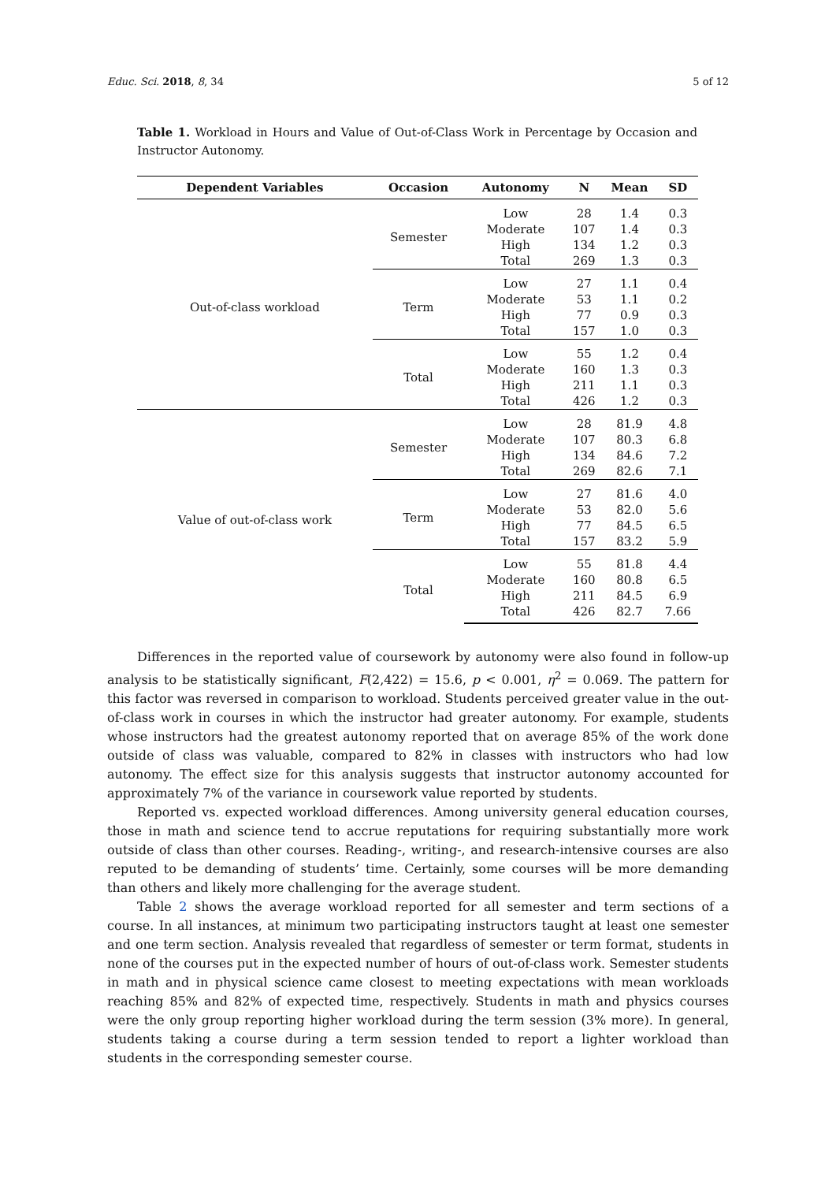Educ. Sci. 2018, 8, 34 5 of 12
Table 1. Workload in Hours and Value of Out-of-Class Work in Percentage by Occasion and Instructor Autonomy.
| Dependent Variables | Occasion | Autonomy | N | Mean | SD |
| --- | --- | --- | --- | --- | --- |
| Out-of-class workload | Semester | Low | 28 | 1.4 | 0.3 |
| | | Moderate | 107 | 1.4 | 0.3 |
| | | High | 134 | 1.2 | 0.3 |
| | | Total | 269 | 1.3 | 0.3 |
| | Term | Low | 27 | 1.1 | 0.4 |
| | | Moderate | 53 | 1.1 | 0.2 |
| | | High | 77 | 0.9 | 0.3 |
| | | Total | 157 | 1.0 | 0.3 |
| | Total | Low | 55 | 1.2 | 0.4 |
| | | Moderate | 160 | 1.3 | 0.3 |
| | | High | 211 | 1.1 | 0.3 |
| | | Total | 426 | 1.2 | 0.3 |
| Value of out-of-class work | Semester | Low | 28 | 81.9 | 4.8 |
| | | Moderate | 107 | 80.3 | 6.8 |
| | | High | 134 | 84.6 | 7.2 |
| | | Total | 269 | 82.6 | 7.1 |
| | Term | Low | 27 | 81.6 | 4.0 |
| | | Moderate | 53 | 82.0 | 5.6 |
| | | High | 77 | 84.5 | 6.5 |
| | | Total | 157 | 83.2 | 5.9 |
| | Total | Low | 55 | 81.8 | 4.4 |
| | | Moderate | 160 | 80.8 | 6.5 |
| | | High | 211 | 84.5 | 6.9 |
| | | Total | 426 | 82.7 | 7.66 |
Differences in the reported value of coursework by autonomy were also found in follow-up analysis to be statistically significant, F(2,422) = 15.6, p < 0.001, η<sup>2</sup> = 0.069. The pattern for this factor was reversed in comparison to workload. Students perceived greater value in the out-of-class work in courses in which the instructor had greater autonomy. For example, students whose instructors had the greatest autonomy reported that on average 85% of the work done outside of class was valuable, compared to 82% in classes with instructors who had low autonomy. The effect size for this analysis suggests that instructor autonomy accounted for approximately 7% of the variance in coursework value reported by students.
Reported vs. expected workload differences. Among university general education courses, those in math and science tend to accrue reputations for requiring substantially more work outside of class than other courses. Reading-, writing-, and research-intensive courses are also reputed to be demanding of students’ time. Certainly, some courses will be more demanding than others and likely more challenging for the average student.
Table 2 shows the average workload reported for all semester and term sections of a course. In all instances, at minimum two participating instructors taught at least one semester and one term section. Analysis revealed that regardless of semester or term format, students in none of the courses put in the expected number of hours of out-of-class work. Semester students in math and in physical science came closest to meeting expectations with mean workloads reaching 85% and 82% of expected time, respectively. Students in math and physics courses were the only group reporting higher workload during the term session (3% more). In general, students taking a course during a term session tended to report a lighter workload than students in the corresponding semester course.